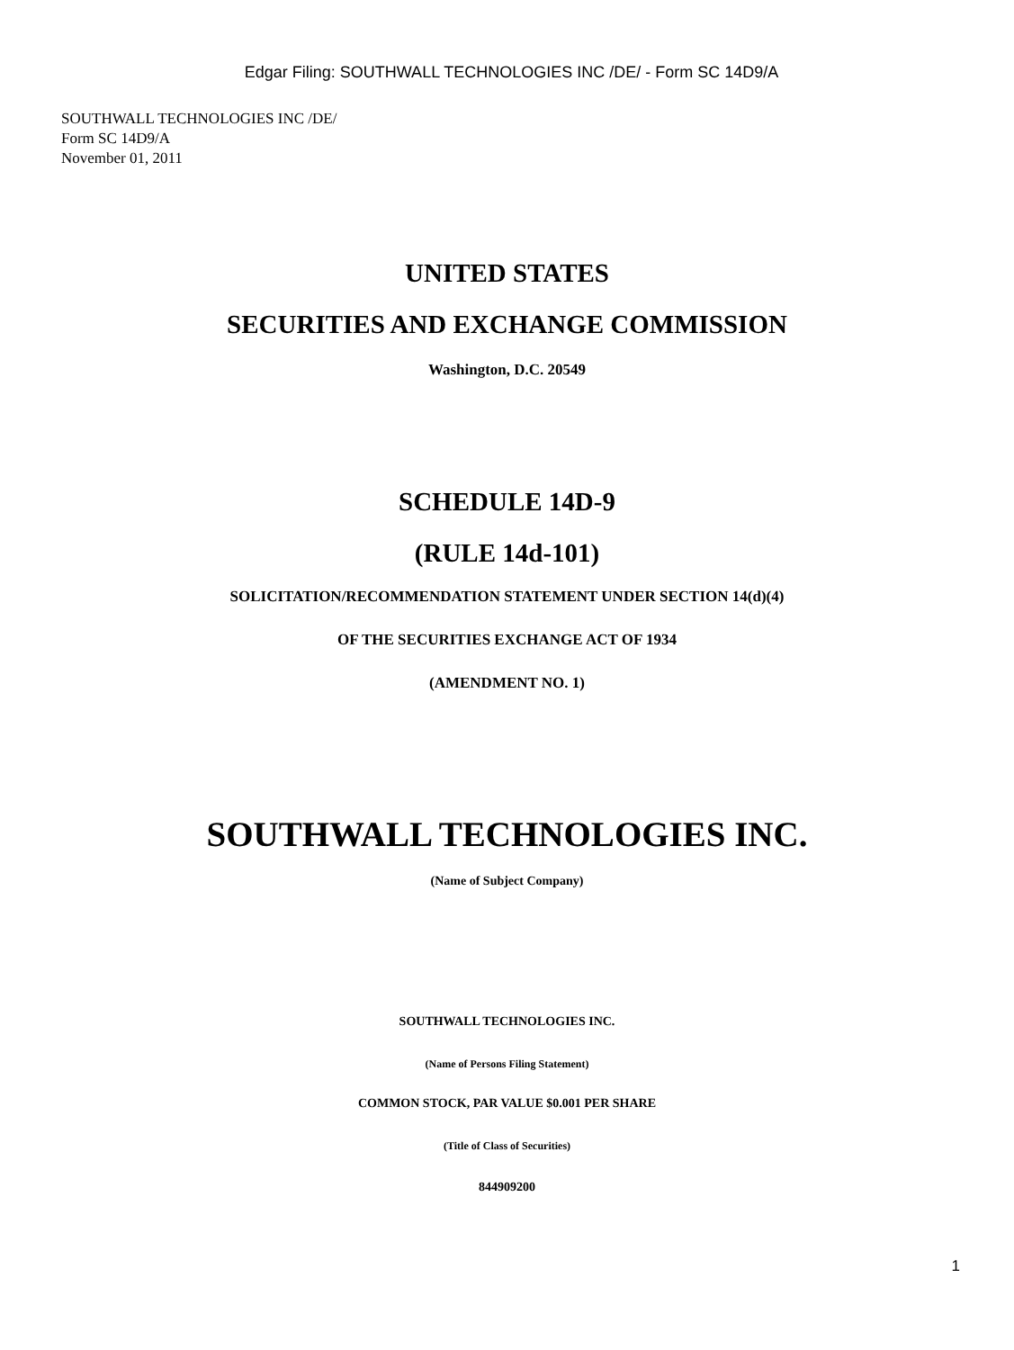Edgar Filing: SOUTHWALL TECHNOLOGIES INC /DE/ - Form SC 14D9/A
SOUTHWALL TECHNOLOGIES INC /DE/
Form SC 14D9/A
November 01, 2011
UNITED STATES
SECURITIES AND EXCHANGE COMMISSION
Washington, D.C. 20549
SCHEDULE 14D-9
(RULE 14d-101)
SOLICITATION/RECOMMENDATION STATEMENT UNDER SECTION 14(d)(4)
OF THE SECURITIES EXCHANGE ACT OF 1934
(AMENDMENT NO. 1)
SOUTHWALL TECHNOLOGIES INC.
(Name of Subject Company)
SOUTHWALL TECHNOLOGIES INC.
(Name of Persons Filing Statement)
COMMON STOCK, PAR VALUE $0.001 PER SHARE
(Title of Class of Securities)
844909200
1